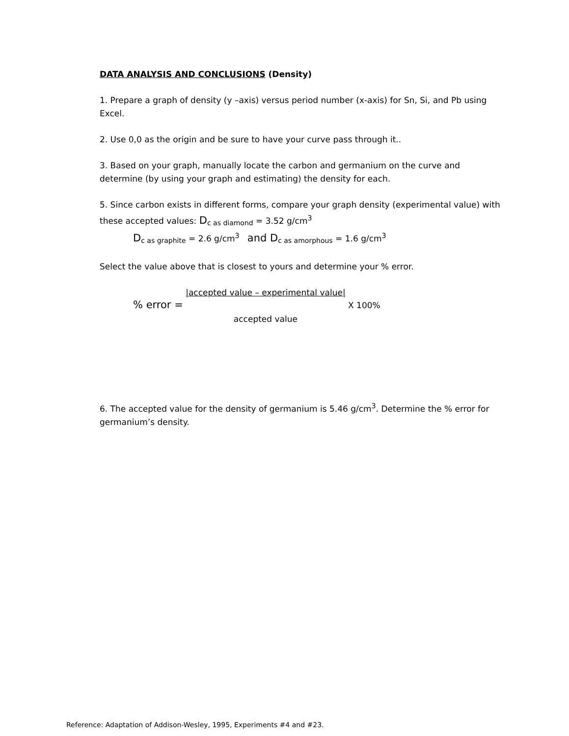DATA ANALYSIS AND CONCLUSIONS (Density)
1. Prepare a graph of density (y –axis) versus period number (x-axis) for Sn, Si, and Pb using Excel.
2. Use 0,0 as the origin and be sure to have your curve pass through it..
3. Based on your graph, manually locate the carbon and germanium on the curve and determine (by using your graph and estimating) the density for each.
5. Since carbon exists in different forms, compare your graph density (experimental value) with these accepted values: Dc as diamond = 3.52 g/cm<sup>3</sup>
Dc as graphite = 2.6 g/cm<sup>3</sup> and D c as amorphous = 1.6 g/cm<sup>3</sup>
Select the value above that is closest to yours and determine your % error.
% error = |accepted value – experimental value|
accepted value X 100%
6. The accepted value for the density of germanium is 5.46 g/cm<sup>3</sup>. Determine the % error for germanium’s density.
Reference: Adaptation of Addison-Wesley, 1995, Experiments #4 and #23.